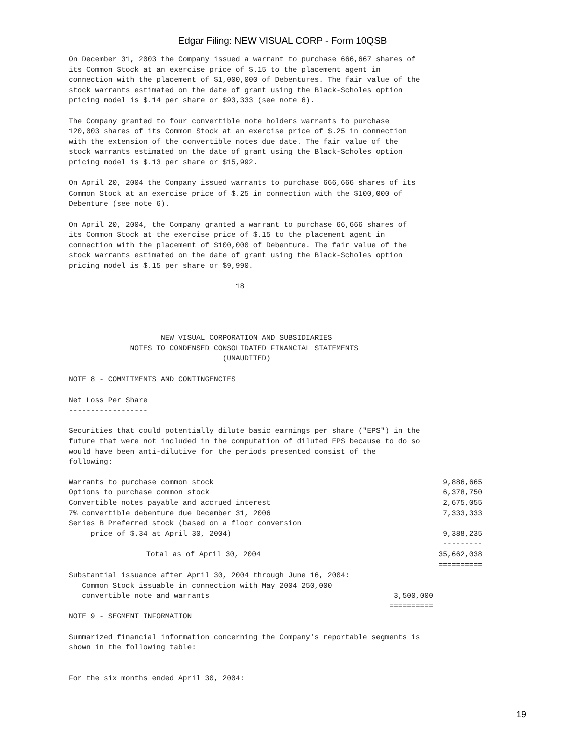Edgar Filing: NEW VISUAL CORP - Form 10QSB
On December 31, 2003 the Company issued a warrant to purchase 666,667 shares of
its Common Stock at an exercise price of $.15 to the placement agent in
connection with the placement of $1,000,000 of Debentures. The fair value of the
stock warrants estimated on the date of grant using the Black-Scholes option
pricing model is $.14 per share or $93,333 (see note 6).

The Company granted to four convertible note holders warrants to purchase
120,003 shares of its Common Stock at an exercise price of $.25 in connection
with the extension of the convertible notes due date. The fair value of the
stock warrants estimated on the date of grant using the Black-Scholes option
pricing model is $.13 per share or $15,992.

On April 20, 2004 the Company issued warrants to purchase 666,666 shares of its
Common Stock at an exercise price of $.25 in connection with the $100,000 of
Debenture (see note 6).

On April 20, 2004, the Company granted a warrant to purchase 66,666 shares of
its Common Stock at the exercise price of $.15 to the placement agent in
connection with the placement of $100,000 of Debenture. The fair value of the
stock warrants estimated on the date of grant using the Black-Scholes option
pricing model is $.15 per share or $9,990.

                                      18




                     NEW VISUAL CORPORATION AND SUBSIDIARIES
              NOTES TO CONDENSED CONSOLIDATED FINANCIAL STATEMENTS
                                   (UNAUDITED)

NOTE 8 - COMMITMENTS AND CONTINGENCIES

Net Loss Per Share
------------------

Securities that could potentially dilute basic earnings per share ("EPS") in the
future that were not included in the computation of diluted EPS because to do so
would have been anti-dilutive for the periods presented consist of the
following:
| Warrants to purchase common stock | 9,886,665 |
| Options to purchase common stock | 6,378,750 |
| Convertible notes payable and accrued interest | 2,675,055 |
| 7% convertible debenture due December 31, 2006 | 7,333,333 |
| Series B Preferred stock (based on a floor conversion price of $.34 at April 30, 2004) | 9,388,235 |
| | --------- |
| Total as of April 30, 2004 | 35,662,038 |
| | ========== |
Substantial issuance after April 30, 2004 through June 16, 2004:
   Common Stock issuable in connection with May 2004 250,000
   convertible note and warrants                                          3,500,000
                                                                         ==========
NOTE 9 - SEGMENT INFORMATION

Summarized financial information concerning the Company's reportable segments is
shown in the following table:


For the six months ended April 30, 2004:
19